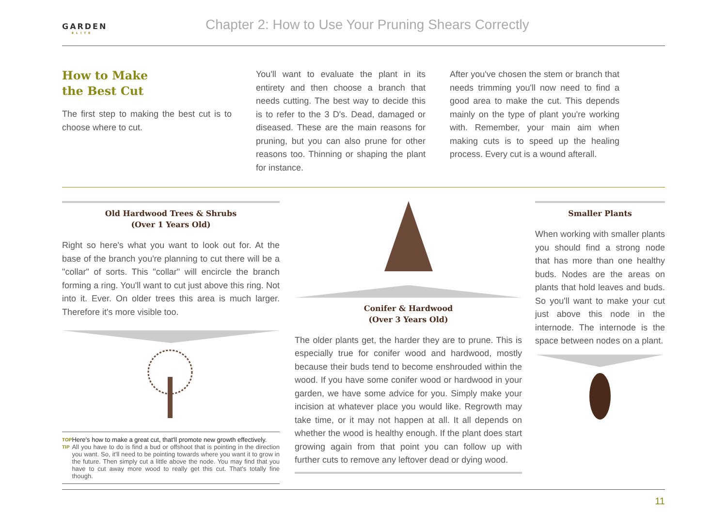GARDEN
ELITE
Chapter 2: How to Use Your Pruning Shears Correctly
How to Make
the Best Cut
The first step to making the best cut is to choose where to cut.
You'll want to evaluate the plant in its entirety and then choose a branch that needs cutting. The best way to decide this is to refer to the 3 D's. Dead, damaged or diseased. These are the main reasons for pruning, but you can also prune for other reasons too. Thinning or shaping the plant for instance.
After you've chosen the stem or branch that needs trimming you'll now need to find a good area to make the cut. This depends mainly on the type of plant you're working with. Remember, your main aim when making cuts is to speed up the healing process. Every cut is a wound afterall.
Old Hardwood Trees & Shrubs
(Over 1 Years Old)
Right so here's what you want to look out for. At the base of the branch you're planning to cut there will be a "collar" of sorts. This "collar" will encircle the branch forming a ring. You'll want to cut just above this ring. Not into it. Ever. On older trees this area is much larger. Therefore it's more visible too.
TOP
TIP
Here's how to make a great cut, that'll promote new growth effectively.
All you have to do is find a bud or offshoot that is pointing in the direction you want. So, it'll need to be pointing towards where you want it to grow in the future. Then simply cut a little above the node. You may find that you have to cut away more wood to really get this cut. That's totally fine though.
Conifer & Hardwood
(Over 3 Years Old)
The older plants get, the harder they are to prune. This is especially true for conifer wood and hardwood, mostly because their buds tend to become enshrouded within the wood. If you have some conifer wood or hardwood in your garden, we have some advice for you. Simply make your incision at whatever place you would like. Regrowth may take time, or it may not happen at all. It all depends on whether the wood is healthy enough. If the plant does start growing again from that point you can follow up with further cuts to remove any leftover dead or dying wood.
Smaller Plants
When working with smaller plants you should find a strong node that has more than one healthy buds. Nodes are the areas on plants that hold leaves and buds. So you'll want to make your cut just above this node in the internode. The internode is the space between nodes on a plant.
11